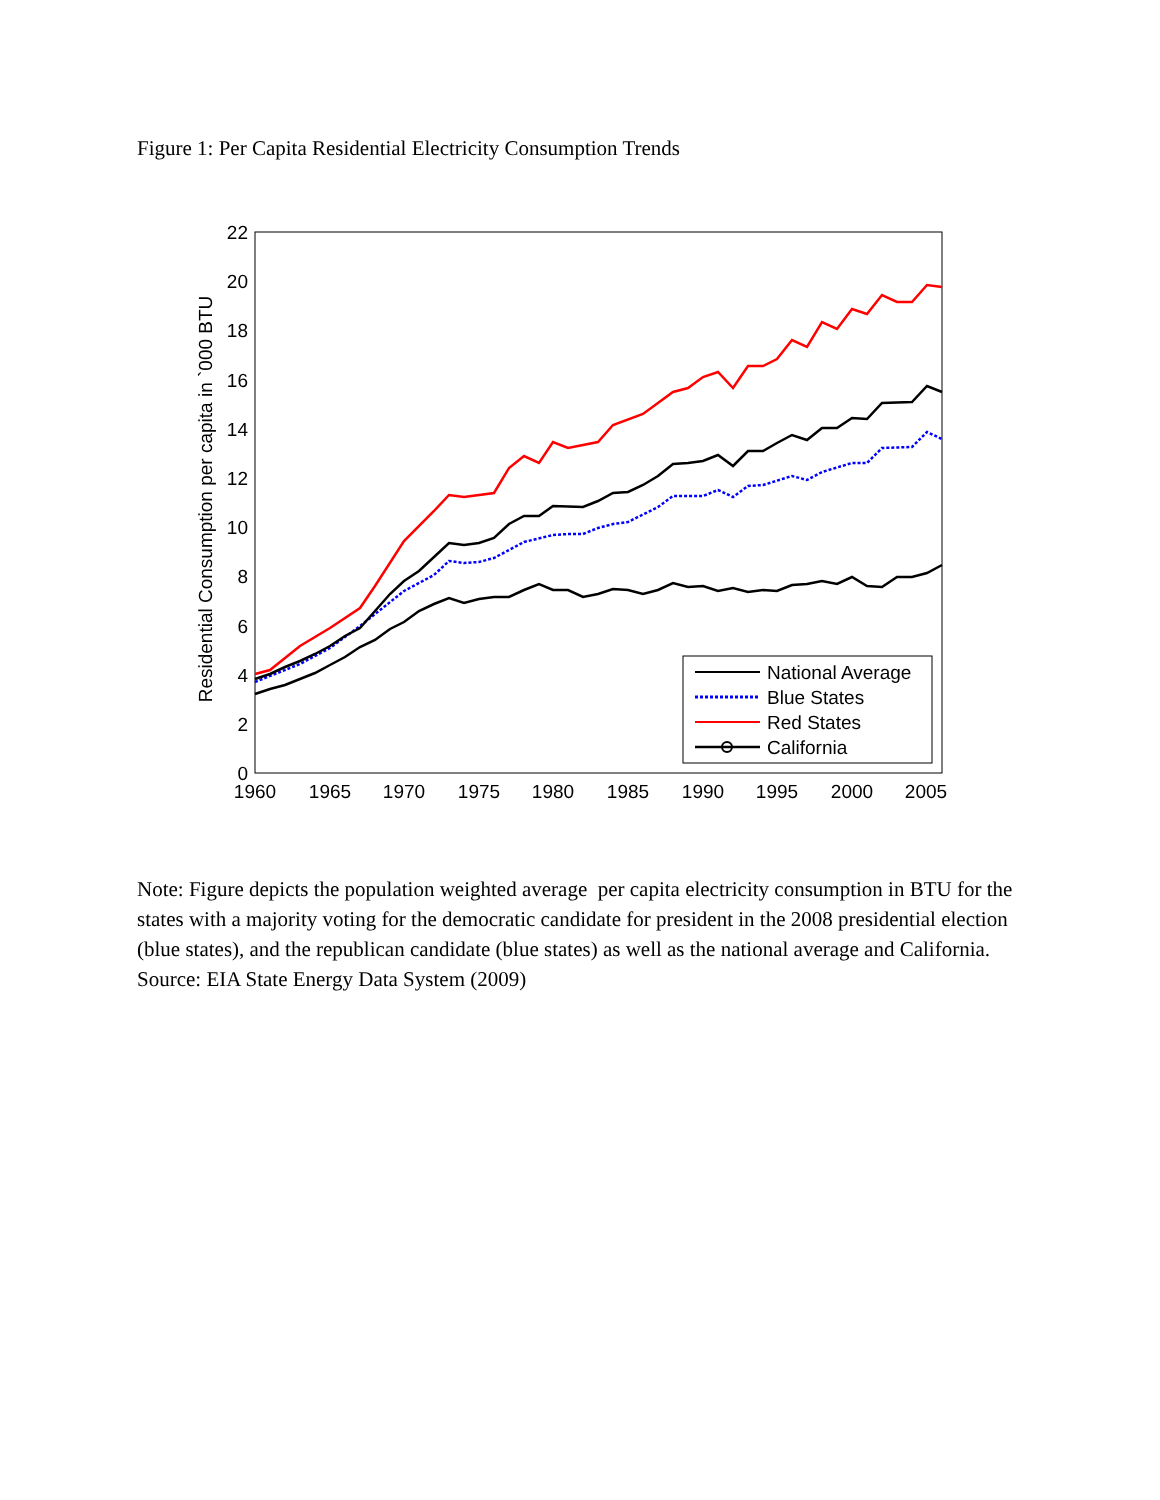Figure 1: Per Capita Residential Electricity Consumption Trends
0
2
4
6
8
10
12
14
16
18
20
22
1960
1965
1970
1975
1980
1985
1990
1995
2000
2005
Residential Consumption per capita in `000 BTU
National Average
Blue States
Red States
California
Note: Figure depicts the population weighted average per capita electricity consumption in BTU for the states with a majority voting for the democratic candidate for president in the 2008 presidential election (blue states), and the republican candidate (blue states) as well as the national average and California. Source: EIA State Energy Data System (2009)